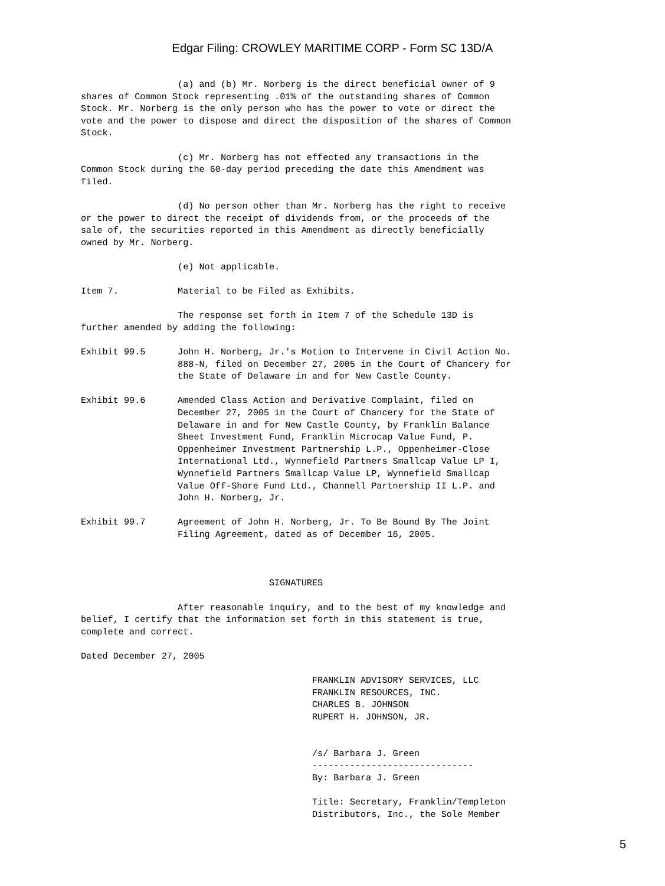Edgar Filing: CROWLEY MARITIME CORP - Form SC 13D/A
                  (a) and (b) Mr. Norberg is the direct beneficial owner of 9
shares of Common Stock representing .01% of the outstanding shares of Common
Stock. Mr. Norberg is the only person who has the power to vote or direct the
vote and the power to dispose and direct the disposition of the shares of Common
Stock.

                  (c) Mr. Norberg has not effected any transactions in the
Common Stock during the 60-day period preceding the date this Amendment was
filed.

                  (d) No person other than Mr. Norberg has the right to receive
or the power to direct the receipt of dividends from, or the proceeds of the
sale of, the securities reported in this Amendment as directly beneficially
owned by Mr. Norberg.

                  (e) Not applicable.

Item 7.           Material to be Filed as Exhibits.

                  The response set forth in Item 7 of the Schedule 13D is
further amended by adding the following:

Exhibit 99.5      John H. Norberg, Jr.'s Motion to Intervene in Civil Action No.
                  888-N, filed on December 27, 2005 in the Court of Chancery for
                  the State of Delaware in and for New Castle County.

Exhibit 99.6      Amended Class Action and Derivative Complaint, filed on
                  December 27, 2005 in the Court of Chancery for the State of
                  Delaware in and for New Castle County, by Franklin Balance
                  Sheet Investment Fund, Franklin Microcap Value Fund, P.
                  Oppenheimer Investment Partnership L.P., Oppenheimer-Close
                  International Ltd., Wynnefield Partners Smallcap Value LP I,
                  Wynnefield Partners Smallcap Value LP, Wynnefield Smallcap
                  Value Off-Shore Fund Ltd., Channell Partnership II L.P. and
                  John H. Norberg, Jr.

Exhibit 99.7      Agreement of John H. Norberg, Jr. To Be Bound By The Joint
                  Filing Agreement, dated as of December 16, 2005.



                                   SIGNATURES

                  After reasonable inquiry, and to the best of my knowledge and
belief, I certify that the information set forth in this statement is true,
complete and correct.

Dated December 27, 2005

                                           FRANKLIN ADVISORY SERVICES, LLC
                                           FRANKLIN RESOURCES, INC.
                                           CHARLES B. JOHNSON
                                           RUPERT H. JOHNSON, JR.


                                           /s/ Barbara J. Green
                                           ------------------------------
                                           By: Barbara J. Green

                                           Title: Secretary, Franklin/Templeton
                                           Distributors, Inc., the Sole Member
5